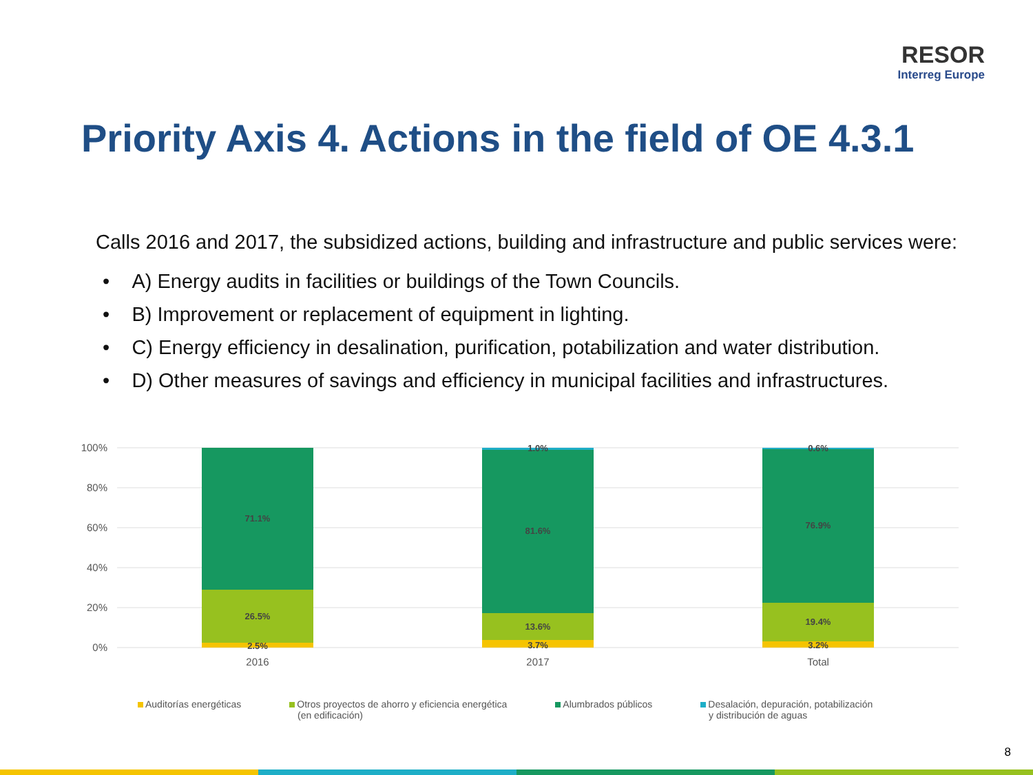RESOR
Interreg Europe
Priority Axis 4. Actions in the field of OE 4.3.1
Calls 2016 and 2017, the subsidized actions, building and infrastructure and public services were:
• A) Energy audits in facilities or buildings of the Town Councils.
• B) Improvement or replacement of equipment in lighting.
• C) Energy efficiency in desalination, purification, potabilization and water distribution.
• D) Other measures of savings and efficiency in municipal facilities and infrastructures.
100%
80%
60%
40%
20%
0%
71.1%
26.5%
2.5%
1.0%
81.6%
13.6%
3.7%
0.6%
76.9%
19.4%
3.2%
2016
2017
Total
Auditorías energéticas Otros proyectos de ahorro y eficiencia energética
(en edificación)
Alumbrados públicos Desalación, depuración, potabilización
y distribución de aguas
8